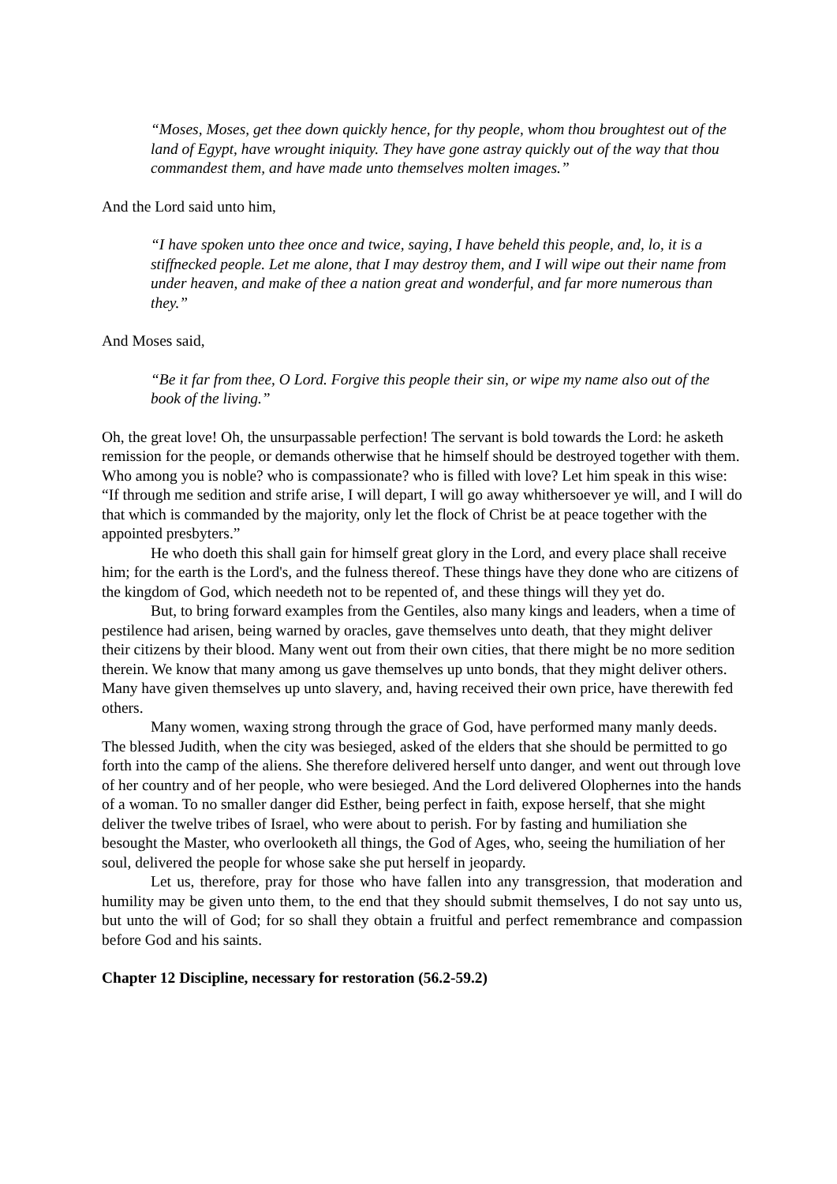“Moses, Moses, get thee down quickly hence, for thy people, whom thou broughtest out of the land of Egypt, have wrought iniquity. They have gone astray quickly out of the way that thou commandest them, and have made unto themselves molten images.”
And the Lord said unto him,
“I have spoken unto thee once and twice, saying, I have beheld this people, and, lo, it is a stiffnecked people. Let me alone, that I may destroy them, and I will wipe out their name from under heaven, and make of thee a nation great and wonderful, and far more numerous than they.”
And Moses said,
“Be it far from thee, O Lord. Forgive this people their sin, or wipe my name also out of the book of the living.”
Oh, the great love! Oh, the unsurpassable perfection! The servant is bold towards the Lord: he asketh remission for the people, or demands otherwise that he himself should be destroyed together with them. Who among you is noble? who is compassionate? who is filled with love? Let him speak in this wise: “If through me sedition and strife arise, I will depart, I will go away whithersoever ye will, and I will do that which is commanded by the majority, only let the flock of Christ be at peace together with the appointed presbyters.”
He who doeth this shall gain for himself great glory in the Lord, and every place shall receive him; for the earth is the Lord's, and the fulness thereof. These things have they done who are citizens of the kingdom of God, which needeth not to be repented of, and these things will they yet do.
But, to bring forward examples from the Gentiles, also many kings and leaders, when a time of pestilence had arisen, being warned by oracles, gave themselves unto death, that they might deliver their citizens by their blood. Many went out from their own cities, that there might be no more sedition therein. We know that many among us gave themselves up unto bonds, that they might deliver others. Many have given themselves up unto slavery, and, having received their own price, have therewith fed others.
Many women, waxing strong through the grace of God, have performed many manly deeds. The blessed Judith, when the city was besieged, asked of the elders that she should be permitted to go forth into the camp of the aliens. She therefore delivered herself unto danger, and went out through love of her country and of her people, who were besieged. And the Lord delivered Olophernes into the hands of a woman. To no smaller danger did Esther, being perfect in faith, expose herself, that she might deliver the twelve tribes of Israel, who were about to perish. For by fasting and humiliation she besought the Master, who overlooketh all things, the God of Ages, who, seeing the humiliation of her soul, delivered the people for whose sake she put herself in jeopardy.
Let us, therefore, pray for those who have fallen into any transgression, that moderation and humility may be given unto them, to the end that they should submit themselves, I do not say unto us, but unto the will of God; for so shall they obtain a fruitful and perfect remembrance and compassion before God and his saints.
Chapter 12 Discipline, necessary for restoration (56.2-59.2)